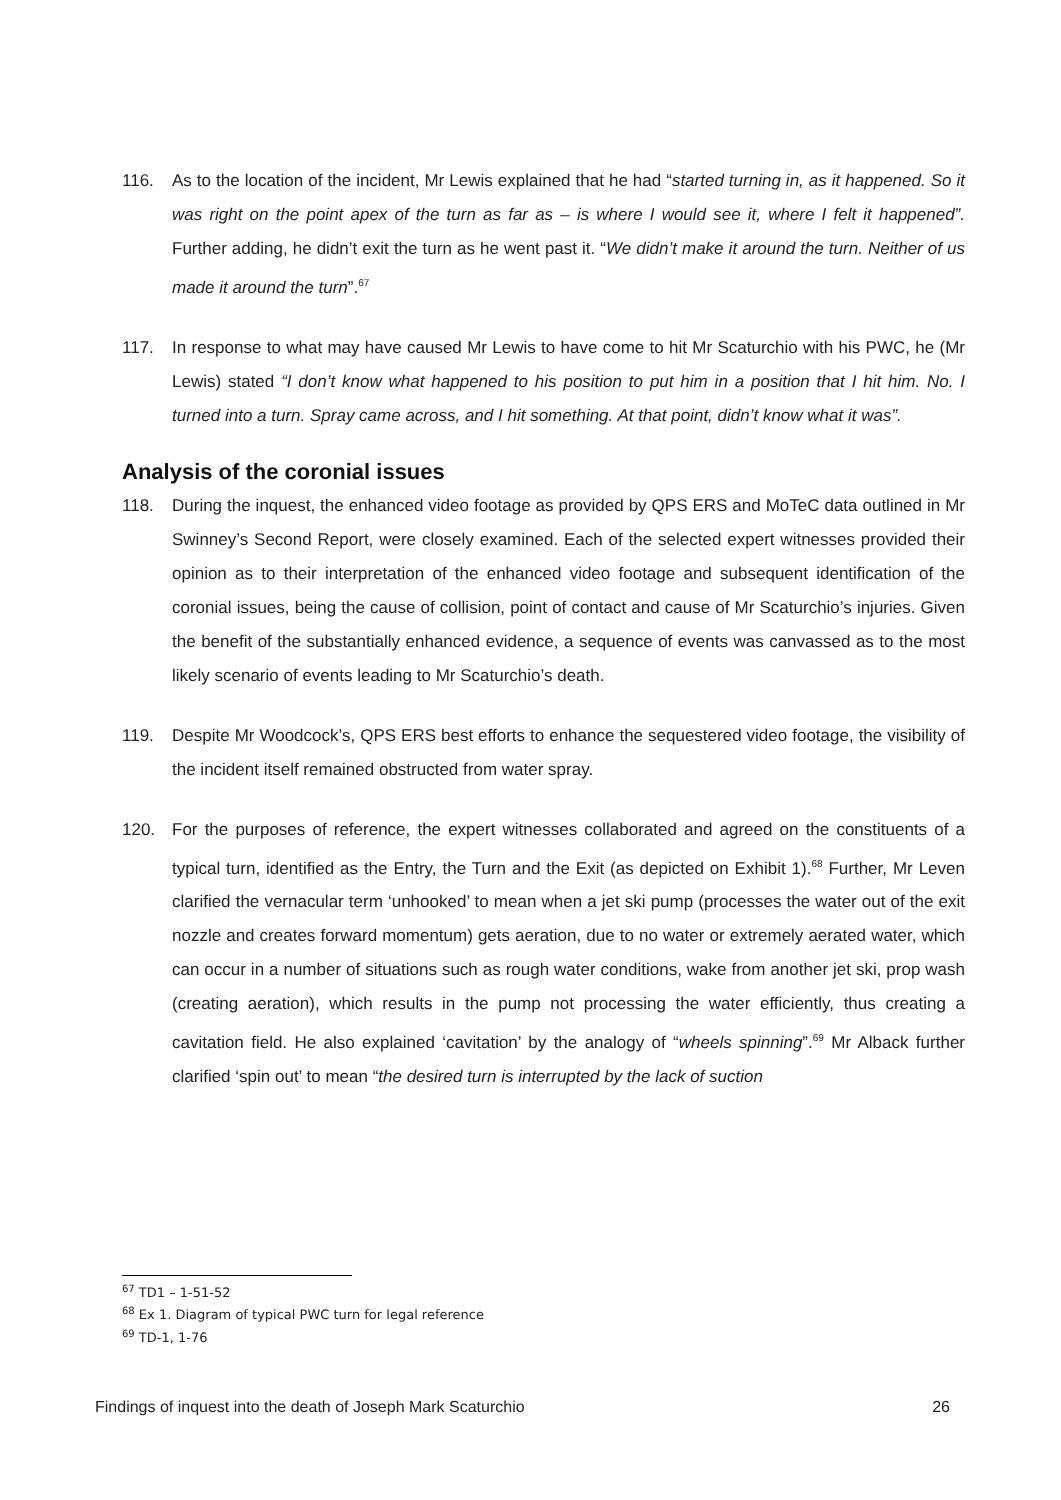116. As to the location of the incident, Mr Lewis explained that he had “started turning in, as it happened. So it was right on the point apex of the turn as far as – is where I would see it, where I felt it happened”. Further adding, he didn’t exit the turn as he went past it. “We didn’t make it around the turn. Neither of us made it around the turn”.<sup>67</sup>
117. In response to what may have caused Mr Lewis to have come to hit Mr Scaturchio with his PWC, he (Mr Lewis) stated “I don’t know what happened to his position to put him in a position that I hit him. No. I turned into a turn. Spray came across, and I hit something. At that point, didn’t know what it was”.
Analysis of the coronial issues
118. During the inquest, the enhanced video footage as provided by QPS ERS and MoTeC data outlined in Mr Swinney’s Second Report, were closely examined. Each of the selected expert witnesses provided their opinion as to their interpretation of the enhanced video footage and subsequent identification of the coronial issues, being the cause of collision, point of contact and cause of Mr Scaturchio’s injuries. Given the benefit of the substantially enhanced evidence, a sequence of events was canvassed as to the most likely scenario of events leading to Mr Scaturchio’s death.
119. Despite Mr Woodcock’s, QPS ERS best efforts to enhance the sequestered video footage, the visibility of the incident itself remained obstructed from water spray.
120. For the purposes of reference, the expert witnesses collaborated and agreed on the constituents of a typical turn, identified as the Entry, the Turn and the Exit (as depicted on Exhibit 1).<sup>68</sup> Further, Mr Leven clarified the vernacular term ‘unhooked’ to mean when a jet ski pump (processes the water out of the exit nozzle and creates forward momentum) gets aeration, due to no water or extremely aerated water, which can occur in a number of situations such as rough water conditions, wake from another jet ski, prop wash (creating aeration), which results in the pump not processing the water efficiently, thus creating a cavitation field. He also explained ‘cavitation’ by the analogy of “wheels spinning”.<sup>69</sup> Mr Alback further clarified ‘spin out’ to mean “the desired turn is interrupted by the lack of suction
<sup>67</sup> TD1 – 1-51-52
<sup>68</sup> Ex 1. Diagram of typical PWC turn for legal reference
<sup>69</sup> TD-1, 1-76
Findings of inquest into the death of Joseph Mark Scaturchio 26